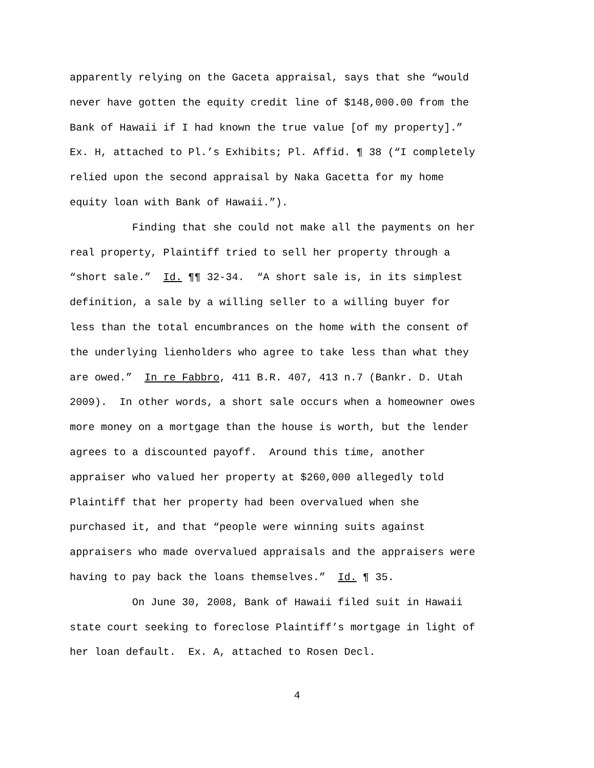apparently relying on the Gaceta appraisal, says that she “would
never have gotten the equity credit line of $148,000.00 from the
Bank of Hawaii if I had known the true value [of my property].”
Ex. H, attached to Pl.’s Exhibits; Pl. Affid. ¶ 38 (“I completely
relied upon the second appraisal by Naka Gacetta for my home
equity loan with Bank of Hawaii.”).
Finding that she could not make all the payments on her
real property, Plaintiff tried to sell her property through a
“short sale.” Id. ¶¶ 32-34. “A short sale is, in its simplest
definition, a sale by a willing seller to a willing buyer for
less than the total encumbrances on the home with the consent of
the underlying lienholders who agree to take less than what they
are owed.” In re Fabbro, 411 B.R. 407, 413 n.7 (Bankr. D. Utah
2009). In other words, a short sale occurs when a homeowner owes
more money on a mortgage than the house is worth, but the lender
agrees to a discounted payoff. Around this time, another
appraiser who valued her property at $260,000 allegedly told
Plaintiff that her property had been overvalued when she
purchased it, and that “people were winning suits against
appraisers who made overvalued appraisals and the appraisers were
having to pay back the loans themselves.” Id. ¶ 35.
On June 30, 2008, Bank of Hawaii filed suit in Hawaii
state court seeking to foreclose Plaintiff’s mortgage in light of
her loan default. Ex. A, attached to Rosen Decl.
4